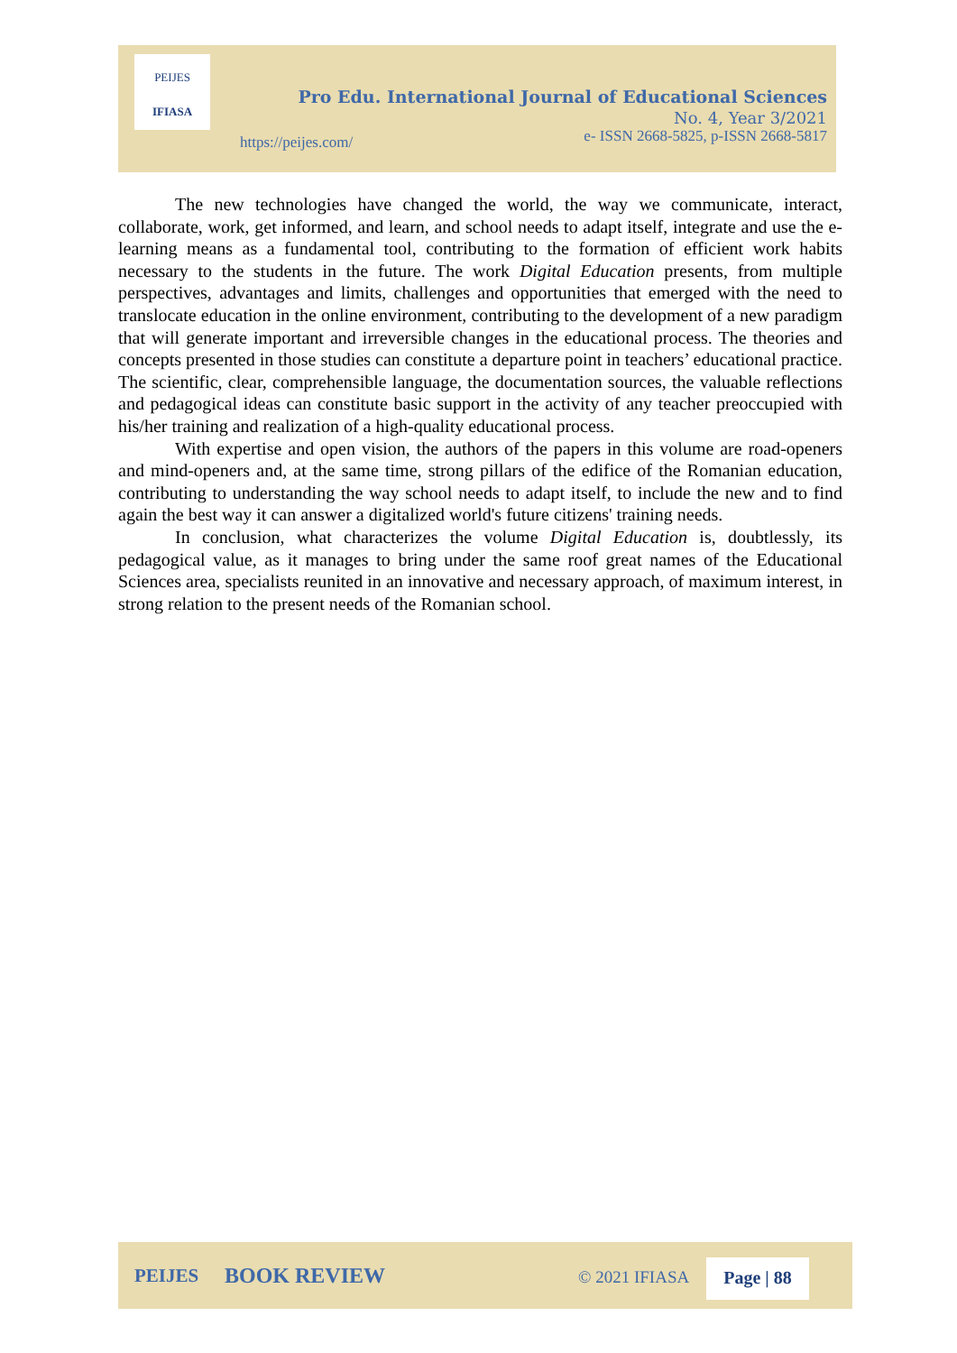PEIJES
IFIASA
https://peijes.com/
Pro Edu. International Journal of Educational Sciences
No. 4, Year 3/2021
e- ISSN 2668-5825, p-ISSN 2668-5817
The new technologies have changed the world, the way we communicate, interact, collaborate, work, get informed, and learn, and school needs to adapt itself, integrate and use the e-learning means as a fundamental tool, contributing to the formation of efficient work habits necessary to the students in the future. The work Digital Education presents, from multiple perspectives, advantages and limits, challenges and opportunities that emerged with the need to translocate education in the online environment, contributing to the development of a new paradigm that will generate important and irreversible changes in the educational process. The theories and concepts presented in those studies can constitute a departure point in teachers’ educational practice. The scientific, clear, comprehensible language, the documentation sources, the valuable reflections and pedagogical ideas can constitute basic support in the activity of any teacher preoccupied with his/her training and realization of a high-quality educational process.
With expertise and open vision, the authors of the papers in this volume are road-openers and mind-openers and, at the same time, strong pillars of the edifice of the Romanian education, contributing to understanding the way school needs to adapt itself, to include the new and to find again the best way it can answer a digitalized world's future citizens' training needs.
In conclusion, what characterizes the volume Digital Education is, doubtlessly, its pedagogical value, as it manages to bring under the same roof great names of the Educational Sciences area, specialists reunited in an innovative and necessary approach, of maximum interest, in strong relation to the present needs of the Romanian school.
PEIJES BOOK REVIEW © 2021 IFIASA Page | 88